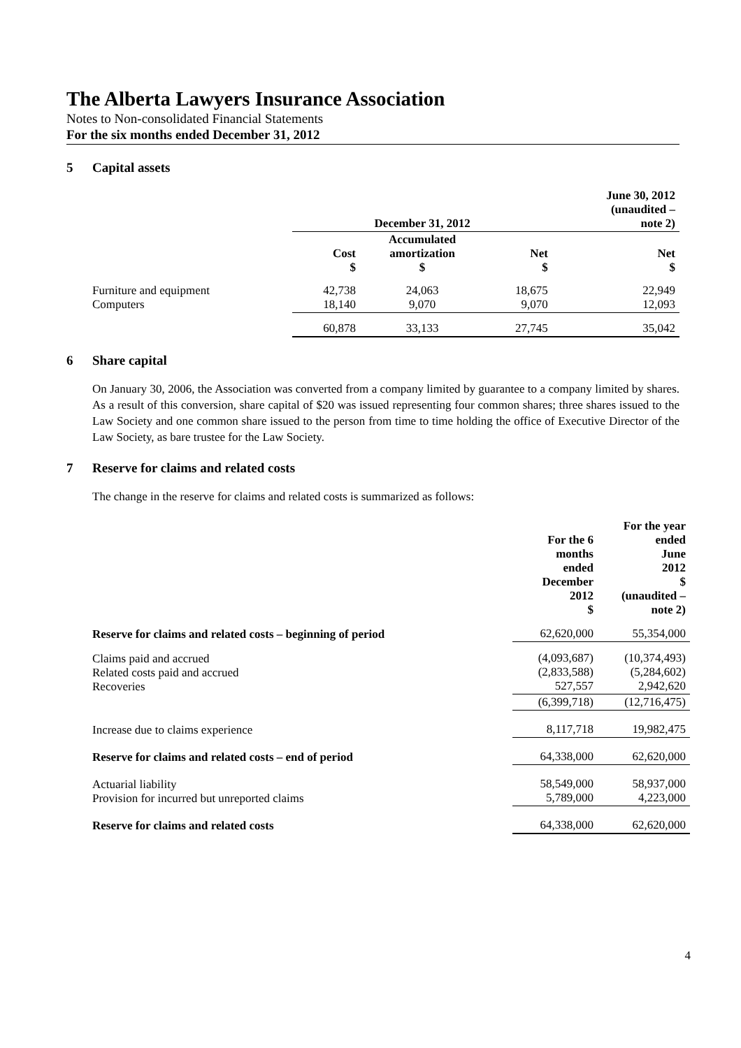The Alberta Lawyers Insurance Association
Notes to Non-consolidated Financial Statements
For the six months ended December 31, 2012
5 Capital assets
| | December 31, 2012 | | | June 30, 2012 (unaudited – note 2) |
| --- | --- | --- | --- | --- |
| | Cost $ | Accumulated amortization $ | Net $ | Net $ |
| Furniture and equipment Computers | 42,738 18,140 | 24,063 9,070 | 18,675 9,070 | 22,949 12,093 |
| | 60,878 | 33,133 | 27,745 | 35,042 |
6 Share capital
On January 30, 2006, the Association was converted from a company limited by guarantee to a company limited by shares. As a result of this conversion, share capital of $20 was issued representing four common shares; three shares issued to the Law Society and one common share issued to the person from time to time holding the office of Executive Director of the Law Society, as bare trustee for the Law Society.
7 Reserve for claims and related costs
The change in the reserve for claims and related costs is summarized as follows:
| | For the 6 months ended December 2012 $ | For the year ended June 2012 $ (unaudited – note 2) |
| --- | --- | --- |
| Reserve for claims and related costs – beginning of period | 62,620,000 | 55,354,000 |
| Claims paid and accrued Related costs paid and accrued Recoveries | (4,093,687) (2,833,588) 527,557 | (10,374,493) (5,284,602) 2,942,620 |
| | (6,399,718) | (12,716,475) |
| Increase due to claims experience | 8,117,718 | 19,982,475 |
| Reserve for claims and related costs – end of period | 64,338,000 | 62,620,000 |
| Actuarial liability Provision for incurred but unreported claims | 58,549,000 5,789,000 | 58,937,000 4,223,000 |
| Reserve for claims and related costs | 64,338,000 | 62,620,000 |
4